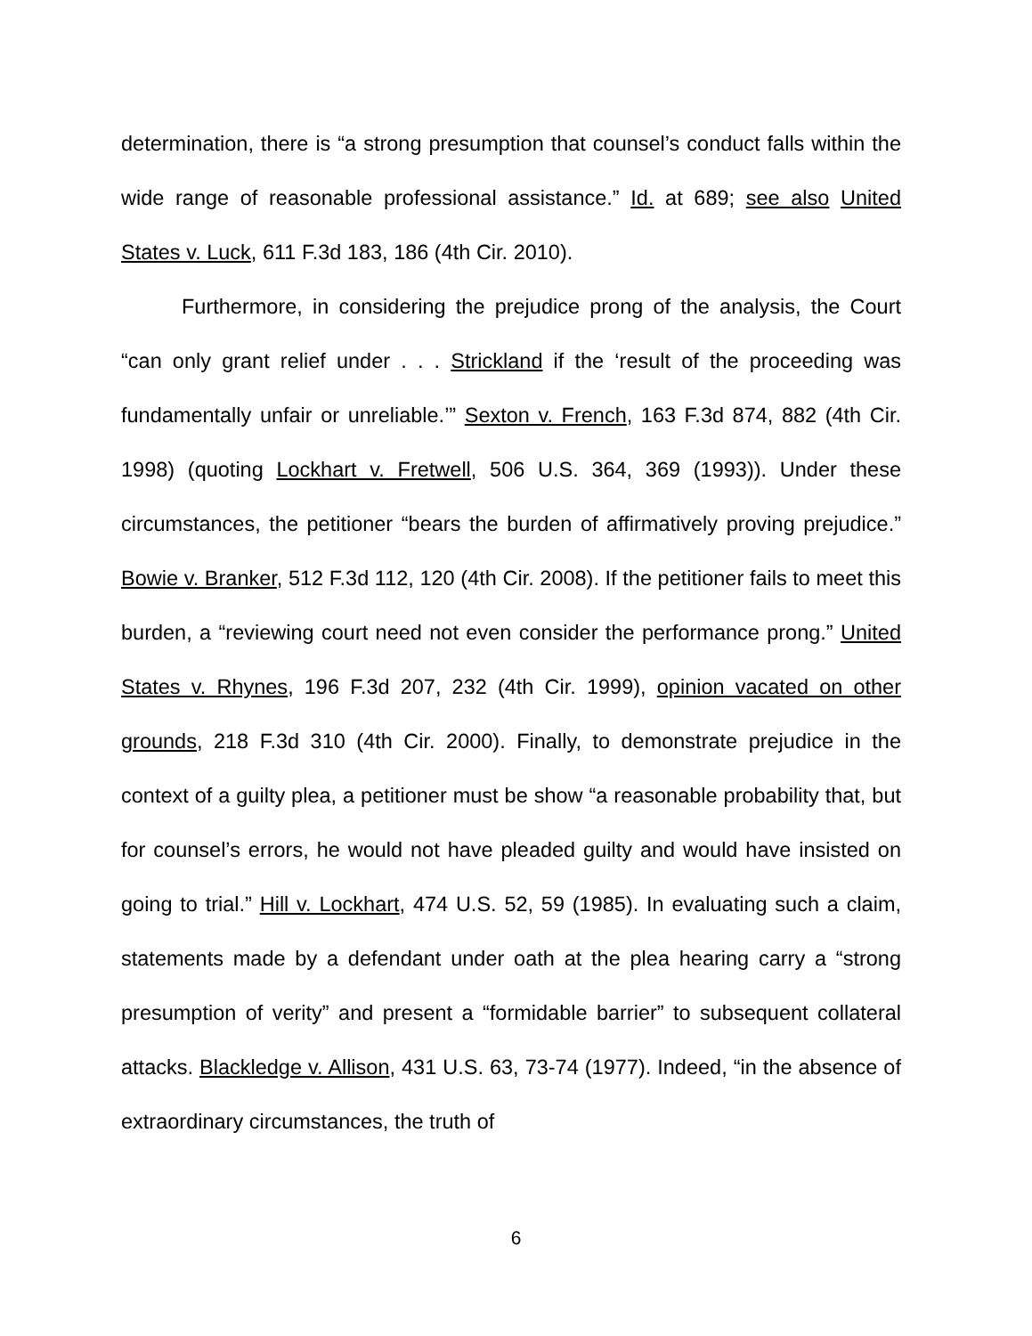determination, there is “a strong presumption that counsel’s conduct falls within the wide range of reasonable professional assistance.” Id. at 689; see also United States v. Luck, 611 F.3d 183, 186 (4th Cir. 2010).
Furthermore, in considering the prejudice prong of the analysis, the Court “can only grant relief under . . . Strickland if the ‘result of the proceeding was fundamentally unfair or unreliable.’” Sexton v. French, 163 F.3d 874, 882 (4th Cir. 1998) (quoting Lockhart v. Fretwell, 506 U.S. 364, 369 (1993)). Under these circumstances, the petitioner “bears the burden of affirmatively proving prejudice.” Bowie v. Branker, 512 F.3d 112, 120 (4th Cir. 2008). If the petitioner fails to meet this burden, a “reviewing court need not even consider the performance prong.” United States v. Rhynes, 196 F.3d 207, 232 (4th Cir. 1999), opinion vacated on other grounds, 218 F.3d 310 (4th Cir. 2000). Finally, to demonstrate prejudice in the context of a guilty plea, a petitioner must be show “a reasonable probability that, but for counsel’s errors, he would not have pleaded guilty and would have insisted on going to trial.” Hill v. Lockhart, 474 U.S. 52, 59 (1985). In evaluating such a claim, statements made by a defendant under oath at the plea hearing carry a “strong presumption of verity” and present a “formidable barrier” to subsequent collateral attacks. Blackledge v. Allison, 431 U.S. 63, 73-74 (1977). Indeed, “in the absence of extraordinary circumstances, the truth of
6